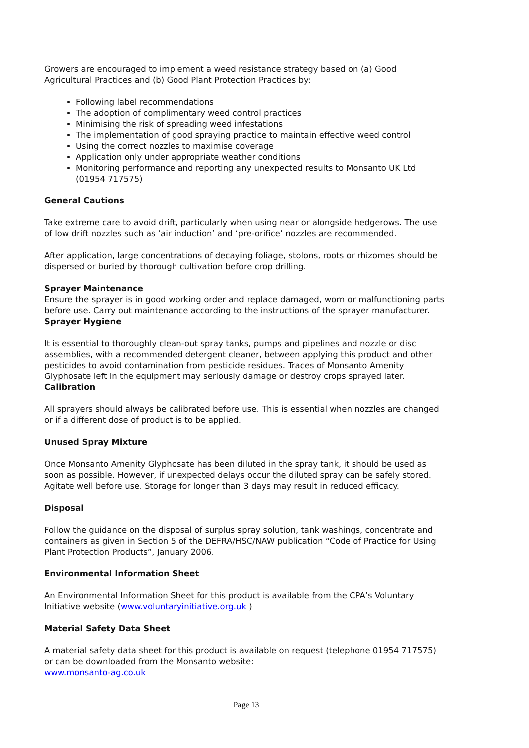Growers are encouraged to implement a weed resistance strategy based on (a) Good Agricultural Practices and (b) Good Plant Protection Practices by:
Following label recommendations
The adoption of complimentary weed control practices
Minimising the risk of spreading weed infestations
The implementation of good spraying practice to maintain effective weed control
Using the correct nozzles to maximise coverage
Application only under appropriate weather conditions
Monitoring performance and reporting any unexpected results to Monsanto UK Ltd (01954 717575)
General Cautions
Take extreme care to avoid drift, particularly when using near or alongside hedgerows. The use of low drift nozzles such as ‘air induction’ and ‘pre-orifice’ nozzles are recommended.
After application, large concentrations of decaying foliage, stolons, roots or rhizomes should be dispersed or buried by thorough cultivation before crop drilling.
Sprayer Maintenance
Ensure the sprayer is in good working order and replace damaged, worn or malfunctioning parts before use. Carry out maintenance according to the instructions of the sprayer manufacturer.
Sprayer Hygiene
It is essential to thoroughly clean-out spray tanks, pumps and pipelines and nozzle or disc assemblies, with a recommended detergent cleaner, between applying this product and other pesticides to avoid contamination from pesticide residues. Traces of Monsanto Amenity Glyphosate left in the equipment may seriously damage or destroy crops sprayed later.
Calibration
All sprayers should always be calibrated before use. This is essential when nozzles are changed or if a different dose of product is to be applied.
Unused Spray Mixture
Once Monsanto Amenity Glyphosate has been diluted in the spray tank, it should be used as soon as possible. However, if unexpected delays occur the diluted spray can be safely stored. Agitate well before use. Storage for longer than 3 days may result in reduced efficacy.
Disposal
Follow the guidance on the disposal of surplus spray solution, tank washings, concentrate and containers as given in Section 5 of the DEFRA/HSC/NAW publication “Code of Practice for Using Plant Protection Products”, January 2006.
Environmental Information Sheet
An Environmental Information Sheet for this product is available from the CPA’s Voluntary Initiative website (www.voluntaryinitiative.org.uk )
Material Safety Data Sheet
A material safety data sheet for this product is available on request (telephone 01954 717575) or can be downloaded from the Monsanto website:
www.monsanto-ag.co.uk
Page 13